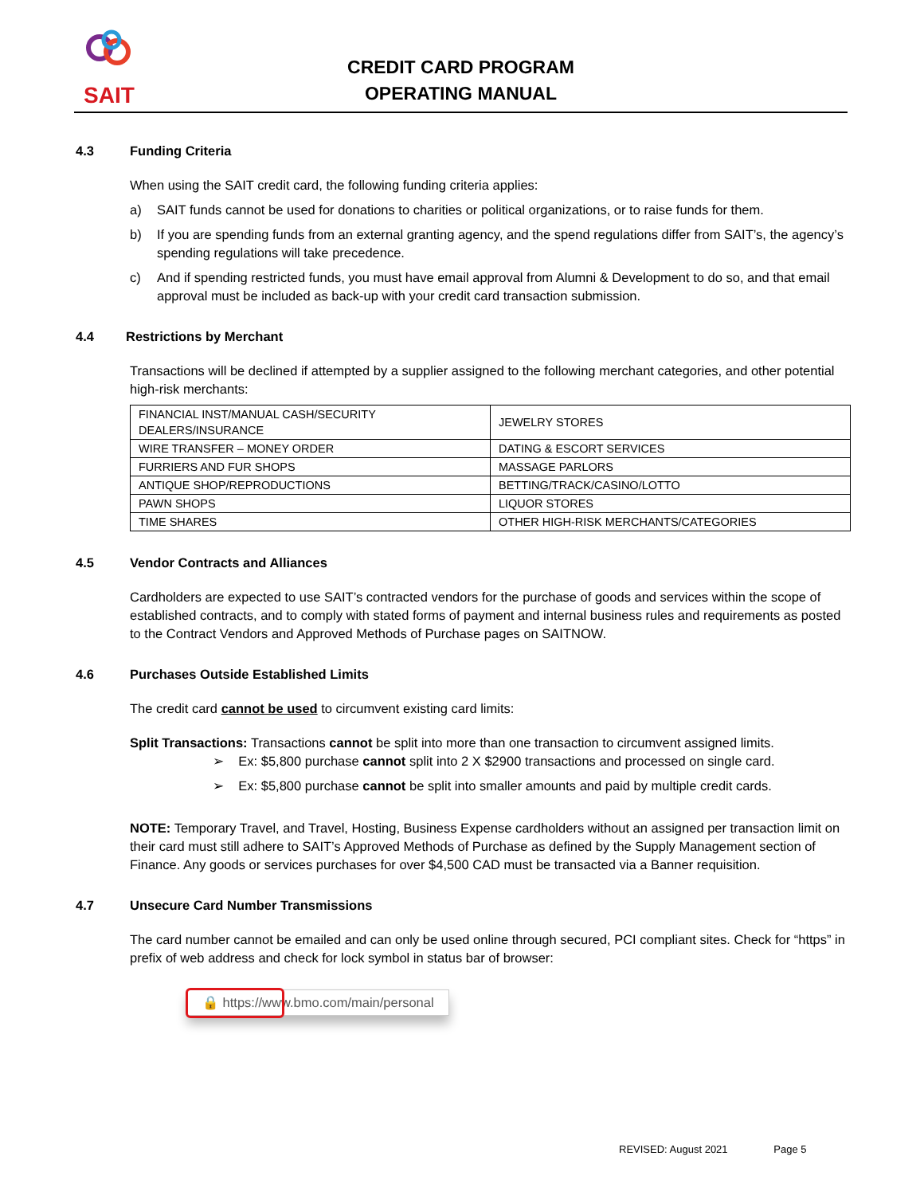SAIT
CREDIT CARD PROGRAM
OPERATING MANUAL
4.3 Funding Criteria
When using the SAIT credit card, the following funding criteria applies:
a) SAIT funds cannot be used for donations to charities or political organizations, or to raise funds for them.
b) If you are spending funds from an external granting agency, and the spend regulations differ from SAIT’s, the agency’s spending regulations will take precedence.
c) And if spending restricted funds, you must have email approval from Alumni & Development to do so, and that email approval must be included as back-up with your credit card transaction submission.
4.4 Restrictions by Merchant
Transactions will be declined if attempted by a supplier assigned to the following merchant categories, and other potential high-risk merchants:
| FINANCIAL INST/MANUAL CASH/SECURITY DEALERS/INSURANCE | JEWELRY STORES |
| WIRE TRANSFER – MONEY ORDER | DATING & ESCORT SERVICES |
| FURRIERS AND FUR SHOPS | MASSAGE PARLORS |
| ANTIQUE SHOP/REPRODUCTIONS | BETTING/TRACK/CASINO/LOTTO |
| PAWN SHOPS | LIQUOR STORES |
| TIME SHARES | OTHER HIGH-RISK MERCHANTS/CATEGORIES |
4.5 Vendor Contracts and Alliances
Cardholders are expected to use SAIT’s contracted vendors for the purchase of goods and services within the scope of established contracts, and to comply with stated forms of payment and internal business rules and requirements as posted to the Contract Vendors and Approved Methods of Purchase pages on SAITNOW.
4.6 Purchases Outside Established Limits
The credit card cannot be used to circumvent existing card limits:
Split Transactions: Transactions cannot be split into more than one transaction to circumvent assigned limits.
➢ Ex: $5,800 purchase cannot split into 2 X $2900 transactions and processed on single card.
➢ Ex: $5,800 purchase cannot be split into smaller amounts and paid by multiple credit cards.
NOTE: Temporary Travel, and Travel, Hosting, Business Expense cardholders without an assigned per transaction limit on their card must still adhere to SAIT’s Approved Methods of Purchase as defined by the Supply Management section of Finance. Any goods or services purchases for over $4,500 CAD must be transacted via a Banner requisition.
4.7 Unsecure Card Number Transmissions
The card number cannot be emailed and can only be used online through secured, PCI compliant sites. Check for “https” in prefix of web address and check for lock symbol in status bar of browser:
🔒 https://www.bmo.com/main/personal
REVISED: August 2021 Page 5